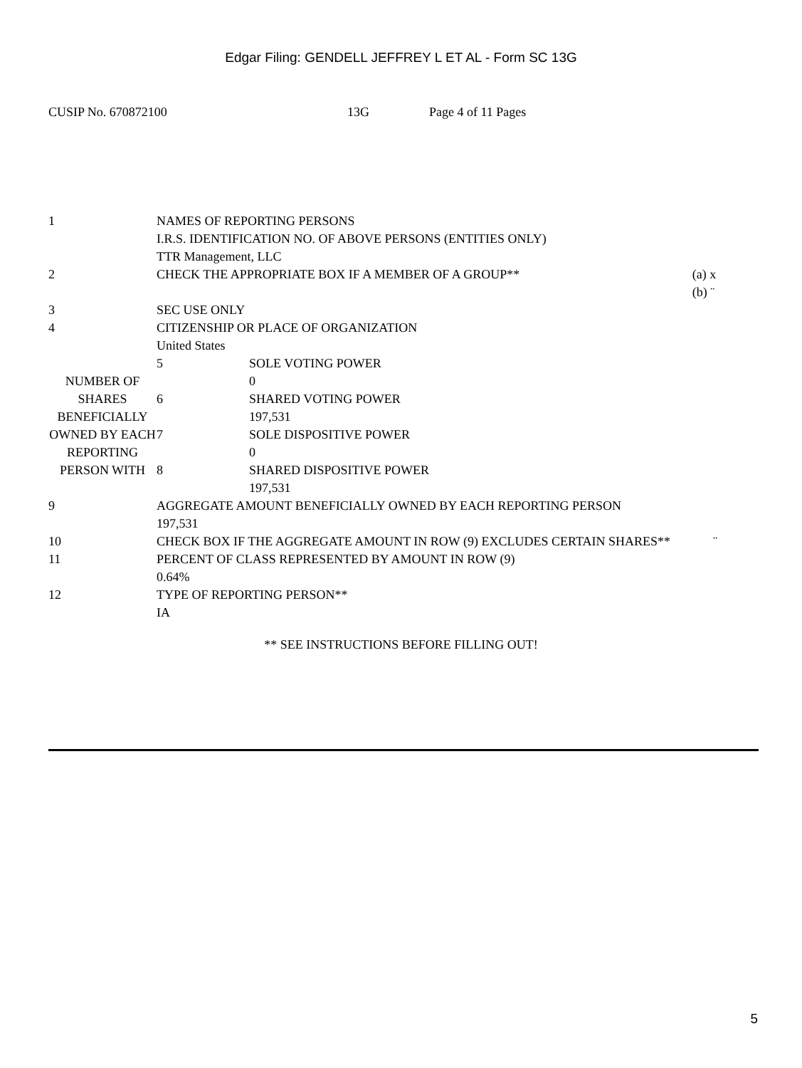Edgar Filing: GENDELL JEFFREY L ET AL - Form SC 13G
CUSIP No. 670872100 13G Page 4 of 11 Pages
| 1 | NAMES OF REPORTING PERSONS I.R.S. IDENTIFICATION NO. OF ABOVE PERSONS (ENTITIES ONLY) TTR Management, LLC | | |
| 2 | CHECK THE APPROPRIATE BOX IF A MEMBER OF A GROUP** | | (a) x (b) ¨ |
| 3 | SEC USE ONLY | | |
| 4 | CITIZENSHIP OR PLACE OF ORGANIZATION United States | | |
| NUMBER OF SHARES BENEFICIALLY OWNED BY EACH REPORTING PERSON WITH | 5 | SOLE VOTING POWER 0 | |
| | 6 | SHARED VOTING POWER 197,531 | |
| | 7 | SOLE DISPOSITIVE POWER 0 | |
| | 8 | SHARED DISPOSITIVE POWER 197,531 | |
| 9 | AGGREGATE AMOUNT BENEFICIALLY OWNED BY EACH REPORTING PERSON 197,531 | | |
| 10 | CHECK BOX IF THE AGGREGATE AMOUNT IN ROW (9) EXCLUDES CERTAIN SHARES** | | ¨ |
| 11 | PERCENT OF CLASS REPRESENTED BY AMOUNT IN ROW (9) 0.64% | | |
| 12 | TYPE OF REPORTING PERSON** IA | | |
** SEE INSTRUCTIONS BEFORE FILLING OUT!
5